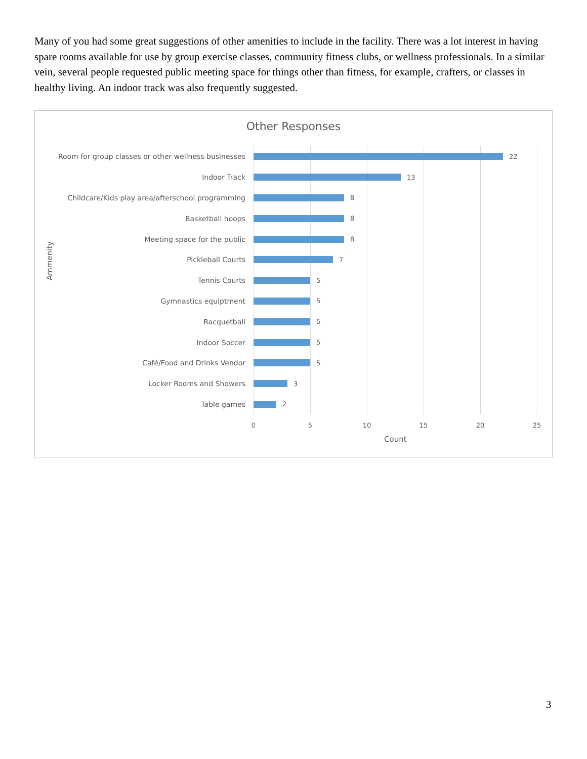Many of you had some great suggestions of other amenities to include in the facility. There was a lot interest in having spare rooms available for use by group exercise classes, community fitness clubs, or wellness professionals. In a similar vein, several people requested public meeting space for things other than fitness, for example, crafters, or classes in healthy living. An indoor track was also frequently suggested.
Other Responses
Ammenity
Room for group classes or other wellness businesses 22
Indoor Track 13
Childcare/Kids play area/afterschool programming 8
Basketball hoops 8
Meeting space for the public 8
Pickleball Courts 7
Tennis Courts 5
Gymnastics equiptment 5
Racquetball 5
Indoor Soccer 5
Café/Food and Drinks Vendor 5
Locker Rooms and Showers 3
Table games 2
0 5 10 15 20 25
Count
3